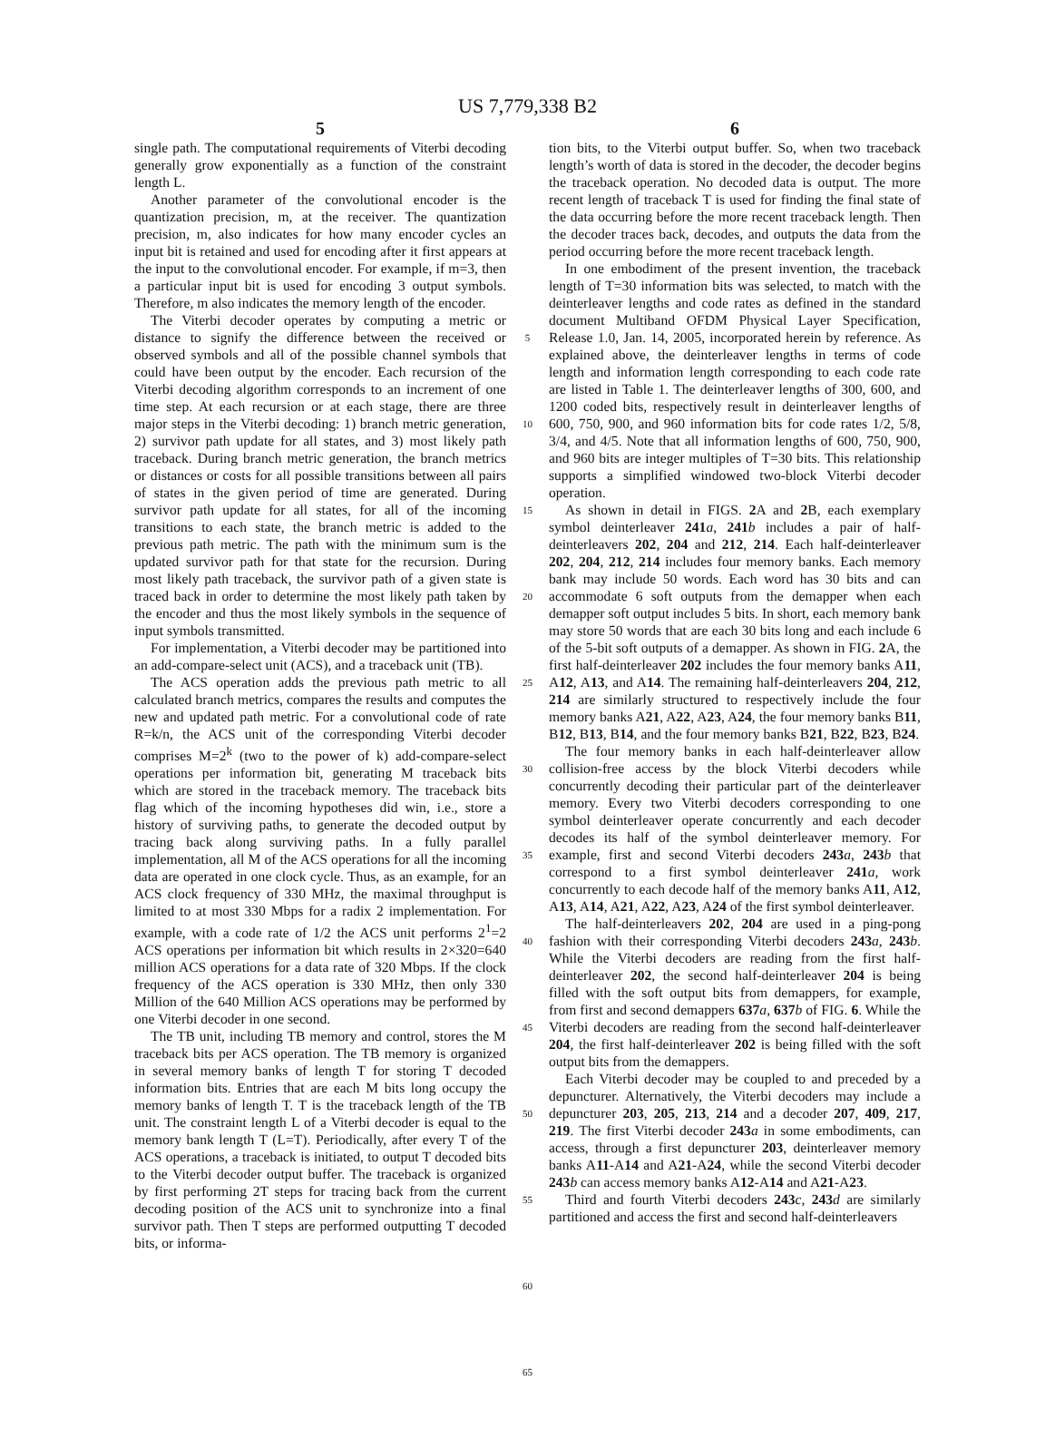US 7,779,338 B2
5
single path. The computational requirements of Viterbi decoding generally grow exponentially as a function of the constraint length L.
Another parameter of the convolutional encoder is the quantization precision, m, at the receiver. The quantization precision, m, also indicates for how many encoder cycles an input bit is retained and used for encoding after it first appears at the input to the convolutional encoder. For example, if m=3, then a particular input bit is used for encoding 3 output symbols. Therefore, m also indicates the memory length of the encoder.
The Viterbi decoder operates by computing a metric or distance to signify the difference between the received or observed symbols and all of the possible channel symbols that could have been output by the encoder. Each recursion of the Viterbi decoding algorithm corresponds to an increment of one time step. At each recursion or at each stage, there are three major steps in the Viterbi decoding: 1) branch metric generation, 2) survivor path update for all states, and 3) most likely path traceback. During branch metric generation, the branch metrics or distances or costs for all possible transitions between all pairs of states in the given period of time are generated. During survivor path update for all states, for all of the incoming transitions to each state, the branch metric is added to the previous path metric. The path with the minimum sum is the updated survivor path for that state for the recursion. During most likely path traceback, the survivor path of a given state is traced back in order to determine the most likely path taken by the encoder and thus the most likely symbols in the sequence of input symbols transmitted.
For implementation, a Viterbi decoder may be partitioned into an add-compare-select unit (ACS), and a traceback unit (TB).
The ACS operation adds the previous path metric to all calculated branch metrics, compares the results and computes the new and updated path metric. For a convolutional code of rate R=k/n, the ACS unit of the corresponding Viterbi decoder comprises M=2<sup>k</sup> (two to the power of k) add-compare-select operations per information bit, generating M traceback bits which are stored in the traceback memory. The traceback bits flag which of the incoming hypotheses did win, i.e., store a history of surviving paths, to generate the decoded output by tracing back along surviving paths. In a fully parallel implementation, all M of the ACS operations for all the incoming data are operated in one clock cycle. Thus, as an example, for an ACS clock frequency of 330 MHz, the maximal throughput is limited to at most 330 Mbps for a radix 2 implementation. For example, with a code rate of 1/2 the ACS unit performs 2<sup>1</sup>=2 ACS operations per information bit which results in 2×320=640 million ACS operations for a data rate of 320 Mbps. If the clock frequency of the ACS operation is 330 MHz, then only 330 Million of the 640 Million ACS operations may be performed by one Viterbi decoder in one second.
The TB unit, including TB memory and control, stores the M traceback bits per ACS operation. The TB memory is organized in several memory banks of length T for storing T decoded information bits. Entries that are each M bits long occupy the memory banks of length T. T is the traceback length of the TB unit. The constraint length L of a Viterbi decoder is equal to the memory bank length T (L=T). Periodically, after every T of the ACS operations, a traceback is initiated, to output T decoded bits to the Viterbi decoder output buffer. The traceback is organized by first performing 2T steps for tracing back from the current decoding position of the ACS unit to synchronize into a final survivor path. Then T steps are performed outputting T decoded bits, or informa-
5
10
15
20
25
30
35
40
45
50
55
60
65
6
tion bits, to the Viterbi output buffer. So, when two traceback length’s worth of data is stored in the decoder, the decoder begins the traceback operation. No decoded data is output. The more recent length of traceback T is used for finding the final state of the data occurring before the more recent traceback length. Then the decoder traces back, decodes, and outputs the data from the period occurring before the more recent traceback length.
In one embodiment of the present invention, the traceback length of T=30 information bits was selected, to match with the deinterleaver lengths and code rates as defined in the standard document Multiband OFDM Physical Layer Specification, Release 1.0, Jan. 14, 2005, incorporated herein by reference. As explained above, the deinterleaver lengths in terms of code length and information length corresponding to each code rate are listed in Table 1. The deinterleaver lengths of 300, 600, and 1200 coded bits, respectively result in deinterleaver lengths of 600, 750, 900, and 960 information bits for code rates 1/2, 5/8, 3/4, and 4/5. Note that all information lengths of 600, 750, 900, and 960 bits are integer multiples of T=30 bits. This relationship supports a simplified windowed two-block Viterbi decoder operation.
As shown in detail in FIGS. 2 A and 2 B, each exemplary symbol deinterleaver 241 a, 241 b includes a pair of half-deinterleavers 202, 204 and 212, 214. Each half-deinterleaver 202, 204, 212, 214 includes four memory banks. Each memory bank may include 50 words. Each word has 30 bits and can accommodate 6 soft outputs from the demapper when each demapper soft output includes 5 bits. In short, each memory bank may store 50 words that are each 30 bits long and each include 6 of the 5-bit soft outputs of a demapper. As shown in FIG. 2 A, the first half-deinterleaver 202 includes the four memory banks A11, A12, A13, and A14. The remaining half-deinterleavers 204, 212, 214 are similarly structured to respectively include the four memory banks A21, A22, A23, A24, the four memory banks B11, B12, B13, B14, and the four memory banks B21, B22, B23, B24.
The four memory banks in each half-deinterleaver allow collision-free access by the block Viterbi decoders while concurrently decoding their particular part of the deinterleaver memory. Every two Viterbi decoders corresponding to one symbol deinterleaver operate concurrently and each decoder decodes its half of the symbol deinterleaver memory. For example, first and second Viterbi decoders 243 a, 243 b that correspond to a first symbol deinterleaver 241 a, work concurrently to each decode half of the memory banks A11, A12, A13, A14, A21, A22, A23, A24 of the first symbol deinterleaver.
The half-deinterleavers 202, 204 are used in a ping-pong fashion with their corresponding Viterbi decoders 243 a, 243 b. While the Viterbi decoders are reading from the first half-deinterleaver 202, the second half-deinterleaver 204 is being filled with the soft output bits from demappers, for example, from first and second demappers 637 a, 637 b of FIG. 6. While the Viterbi decoders are reading from the second half-deinterleaver 204, the first half-deinterleaver 202 is being filled with the soft output bits from the demappers.
Each Viterbi decoder may be coupled to and preceded by a depuncturer. Alternatively, the Viterbi decoders may include a depuncturer 203, 205, 213, 214 and a decoder 207, 409, 217, 219. The first Viterbi decoder 243 a in some embodiments, can access, through a first depuncturer 203, deinterleaver memory banks A11-A14 and A21-A24, while the second Viterbi decoder 243 b can access memory banks A12-A14 and A21-A23.
Third and fourth Viterbi decoders 243 c, 243 d are similarly partitioned and access the first and second half-deinterleavers